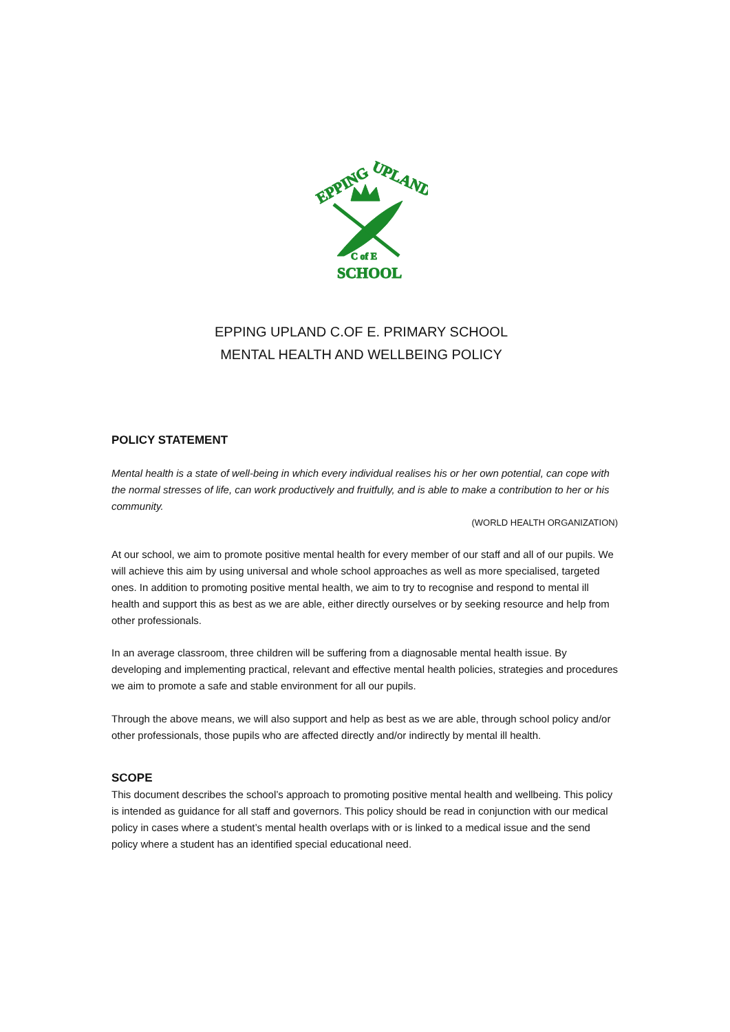EPPING
UPLAND
C of E
SCHOOL
EPPING UPLAND C.OF E. PRIMARY SCHOOL
MENTAL HEALTH AND WELLBEING POLICY
POLICY STATEMENT
Mental health is a state of well-being in which every individual realises his or her own potential, can cope with the normal stresses of life, can work productively and fruitfully, and is able to make a contribution to her or his community.
(WORLD HEALTH ORGANIZATION)
At our school, we aim to promote positive mental health for every member of our staff and all of our pupils. We will achieve this aim by using universal and whole school approaches as well as more specialised, targeted ones. In addition to promoting positive mental health, we aim to try to recognise and respond to mental ill health and support this as best as we are able, either directly ourselves or by seeking resource and help from other professionals.
In an average classroom, three children will be suffering from a diagnosable mental health issue. By developing and implementing practical, relevant and effective mental health policies, strategies and procedures we aim to promote a safe and stable environment for all our pupils.
Through the above means, we will also support and help as best as we are able, through school policy and/or other professionals, those pupils who are affected directly and/or indirectly by mental ill health.
SCOPE
This document describes the school’s approach to promoting positive mental health and wellbeing. This policy is intended as guidance for all staff and governors. This policy should be read in conjunction with our medical policy in cases where a student’s mental health overlaps with or is linked to a medical issue and the send policy where a student has an identified special educational need.